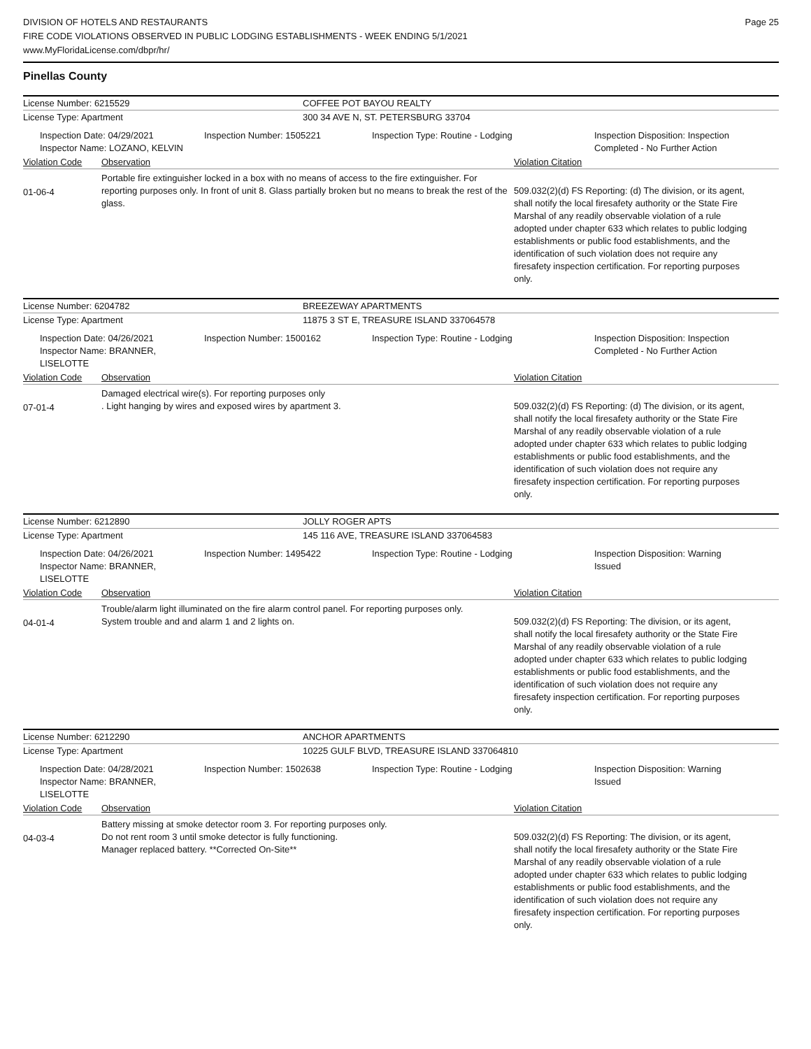DIVISION OF HOTELS AND RESTAURANTS
FIRE CODE VIOLATIONS OBSERVED IN PUBLIC LODGING ESTABLISHMENTS - WEEK ENDING 5/1/2021
www.MyFloridaLicense.com/dbpr/hr/
Page 25
Pinellas County
License Number: 6215529 COFFEE POT BAYOU REALTY
License Type: Apartment 300 34 AVE N, ST. PETERSBURG 33704
Inspection Date: 04/29/2021
Inspector Name: LOZANO, KELVIN
Inspection Number: 1505221 Inspection Type: Routine - Lodging Inspection Disposition: Inspection
Completed - No Further Action
Violation Code Observation Violation Citation
01-06-4
Portable fire extinguisher locked in a box with no means of access to the fire extinguisher. For reporting purposes only. In front of unit 8. Glass partially broken but no means to break the rest of the glass.
509.032(2)(d) FS Reporting: (d) The division, or its agent, shall notify the local firesafety authority or the State Fire Marshal of any readily observable violation of a rule adopted under chapter 633 which relates to public lodging establishments or public food establishments, and the identification of such violation does not require any firesafety inspection certification. For reporting purposes only.
License Number: 6204782 BREEZEWAY APARTMENTS
License Type: Apartment 11875 3 ST E, TREASURE ISLAND 337064578
Inspection Date: 04/26/2021
Inspector Name: BRANNER, LISELOTTE
Inspection Number: 1500162 Inspection Type: Routine - Lodging Inspection Disposition: Inspection
Completed - No Further Action
Violation Code Observation Violation Citation
07-01-4
Damaged electrical wire(s). For reporting purposes only
. Light hanging by wires and exposed wires by apartment 3.
509.032(2)(d) FS Reporting: (d) The division, or its agent, shall notify the local firesafety authority or the State Fire Marshal of any readily observable violation of a rule adopted under chapter 633 which relates to public lodging establishments or public food establishments, and the identification of such violation does not require any firesafety inspection certification. For reporting purposes only.
License Number: 6212890 JOLLY ROGER APTS
License Type: Apartment 145 116 AVE, TREASURE ISLAND 337064583
Inspection Date: 04/26/2021
Inspector Name: BRANNER, LISELOTTE
Inspection Number: 1495422 Inspection Type: Routine - Lodging Inspection Disposition: Warning
Issued
Violation Code Observation Violation Citation
04-01-4
Trouble/alarm light illuminated on the fire alarm control panel. For reporting purposes only.
System trouble and and alarm 1 and 2 lights on.
509.032(2)(d) FS Reporting: The division, or its agent, shall notify the local firesafety authority or the State Fire Marshal of any readily observable violation of a rule adopted under chapter 633 which relates to public lodging establishments or public food establishments, and the identification of such violation does not require any firesafety inspection certification. For reporting purposes only.
License Number: 6212290 ANCHOR APARTMENTS
License Type: Apartment 10225 GULF BLVD, TREASURE ISLAND 337064810
Inspection Date: 04/28/2021
Inspector Name: BRANNER, LISELOTTE
Inspection Number: 1502638 Inspection Type: Routine - Lodging Inspection Disposition: Warning
Issued
Violation Code Observation Violation Citation
04-03-4
Battery missing at smoke detector room 3. For reporting purposes only.
Do not rent room 3 until smoke detector is fully functioning.
Manager replaced battery. **Corrected On-Site**
509.032(2)(d) FS Reporting: The division, or its agent, shall notify the local firesafety authority or the State Fire Marshal of any readily observable violation of a rule adopted under chapter 633 which relates to public lodging establishments or public food establishments, and the identification of such violation does not require any firesafety inspection certification. For reporting purposes only.